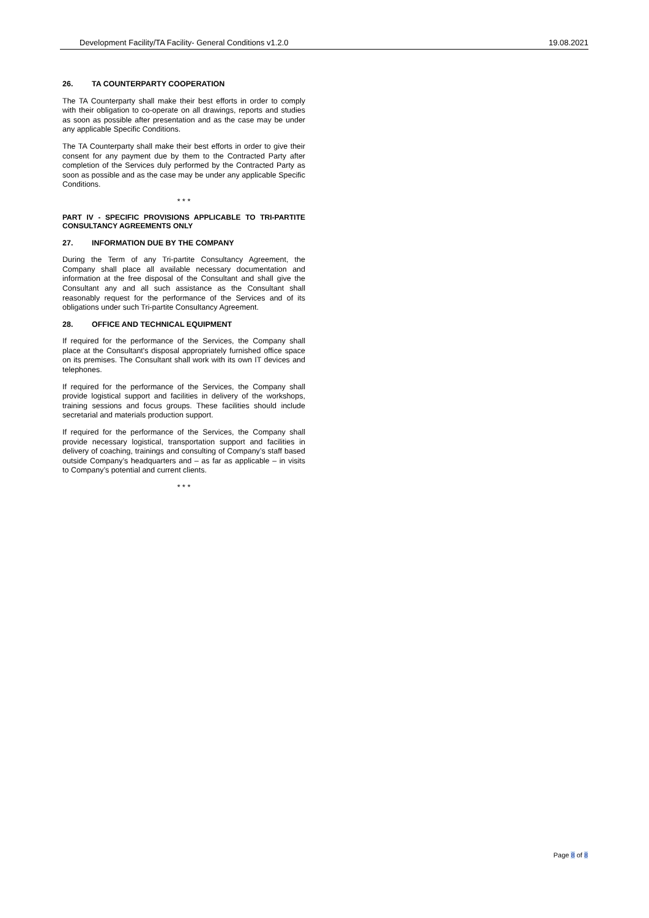Development Facility/TA Facility- General Conditions v1.2.0 19.08.2021
26. TA COUNTERPARTY COOPERATION
The TA Counterparty shall make their best efforts in order to comply with their obligation to co-operate on all drawings, reports and studies as soon as possible after presentation and as the case may be under any applicable Specific Conditions.
The TA Counterparty shall make their best efforts in order to give their consent for any payment due by them to the Contracted Party after completion of the Services duly performed by the Contracted Party as soon as possible and as the case may be under any applicable Specific Conditions.
* * *
PART IV - SPECIFIC PROVISIONS APPLICABLE TO TRI-PARTITE CONSULTANCY AGREEMENTS ONLY
27. INFORMATION DUE BY THE COMPANY
During the Term of any Tri-partite Consultancy Agreement, the Company shall place all available necessary documentation and information at the free disposal of the Consultant and shall give the Consultant any and all such assistance as the Consultant shall reasonably request for the performance of the Services and of its obligations under such Tri-partite Consultancy Agreement.
28. OFFICE AND TECHNICAL EQUIPMENT
If required for the performance of the Services, the Company shall place at the Consultant's disposal appropriately furnished office space on its premises. The Consultant shall work with its own IT devices and telephones.
If required for the performance of the Services, the Company shall provide logistical support and facilities in delivery of the workshops, training sessions and focus groups. These facilities should include secretarial and materials production support.
If required for the performance of the Services, the Company shall provide necessary logistical, transportation support and facilities in delivery of coaching, trainings and consulting of Company’s staff based outside Company’s headquarters and – as far as applicable – in visits to Company’s potential and current clients.
* * *
Page 8 of 8